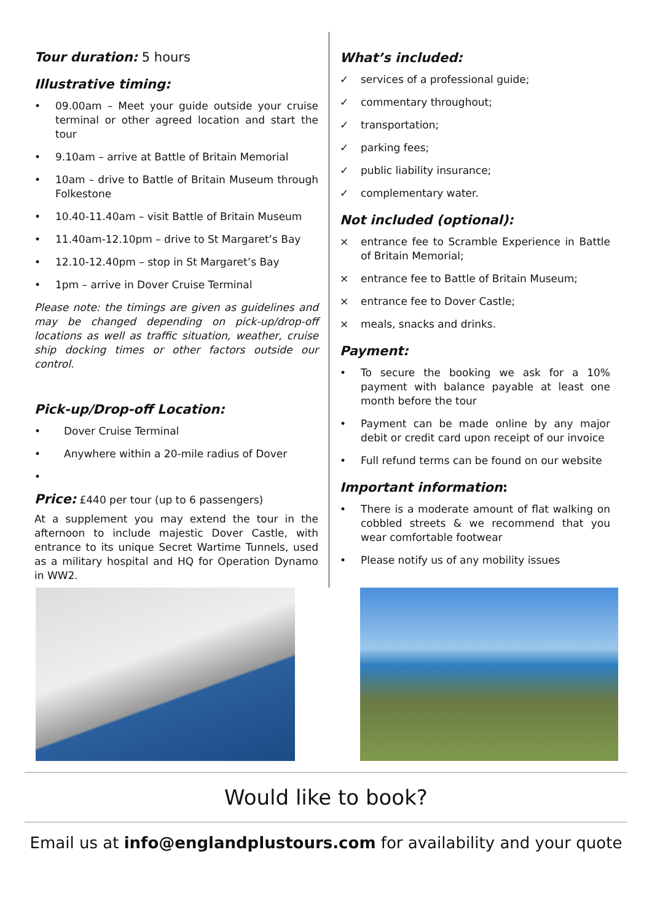Tour duration: 5 hours
Illustrative timing:
• 09.00am – Meet your guide outside your cruise terminal or other agreed location and start the tour
• 9.10am – arrive at Battle of Britain Memorial
• 10am – drive to Battle of Britain Museum through Folkestone
• 10.40-11.40am – visit Battle of Britain Museum
• 11.40am-12.10pm – drive to St Margaret’s Bay
• 12.10-12.40pm – stop in St Margaret’s Bay
• 1pm – arrive in Dover Cruise Terminal
Please note: the timings are given as guidelines and may be changed depending on pick-up/drop-off locations as well as traffic situation, weather, cruise ship docking times or other factors outside our control.
Pick-up/Drop-off Location:
• Dover Cruise Terminal
• Anywhere within a 20-mile radius of Dover
•
Price: £440 per tour (up to 6 passengers)
At a supplement you may extend the tour in the afternoon to include majestic Dover Castle, with entrance to its unique Secret Wartime Tunnels, used as a military hospital and HQ for Operation Dynamo in WW2.
What’s included:
✓ services of a professional guide;
✓ commentary throughout;
✓ transportation;
✓ parking fees;
✓ public liability insurance;
✓ complementary water.
Not included (optional):
× entrance fee to Scramble Experience in Battle of Britain Memorial;
× entrance fee to Battle of Britain Museum;
× entrance fee to Dover Castle;
× meals, snacks and drinks.
Payment:
• To secure the booking we ask for a 10% payment with balance payable at least one month before the tour
• Payment can be made online by any major debit or credit card upon receipt of our invoice
• Full refund terms can be found on our website
Important information:
• There is a moderate amount of flat walking on cobbled streets & we recommend that you wear comfortable footwear
• Please notify us of any mobility issues
Would like to book?
Email us at info@englandplustours.com for availability and your quote